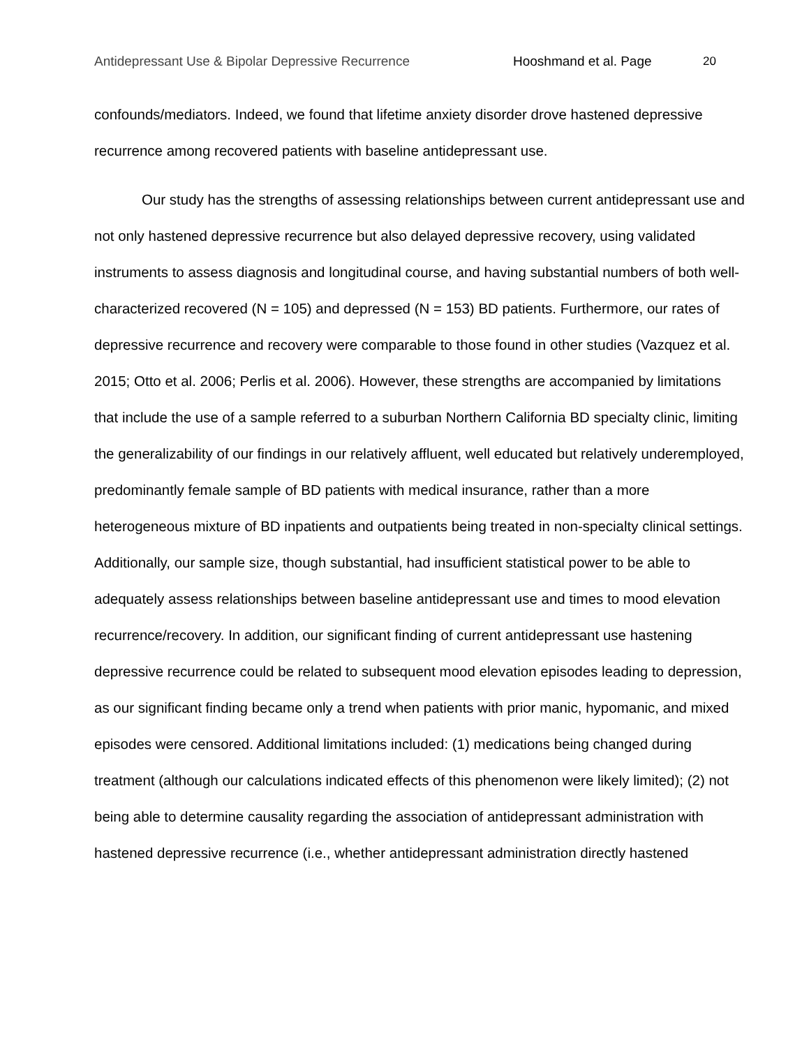Antidepressant Use & Bipolar Depressive Recurrence Hooshmand et al. Page 20
confounds/mediators. Indeed, we found that lifetime anxiety disorder drove hastened depressive recurrence among recovered patients with baseline antidepressant use.
Our study has the strengths of assessing relationships between current antidepressant use and not only hastened depressive recurrence but also delayed depressive recovery, using validated instruments to assess diagnosis and longitudinal course, and having substantial numbers of both well-characterized recovered (N = 105) and depressed (N = 153) BD patients. Furthermore, our rates of depressive recurrence and recovery were comparable to those found in other studies (Vazquez et al. 2015; Otto et al. 2006; Perlis et al. 2006). However, these strengths are accompanied by limitations that include the use of a sample referred to a suburban Northern California BD specialty clinic, limiting the generalizability of our findings in our relatively affluent, well educated but relatively underemployed, predominantly female sample of BD patients with medical insurance, rather than a more heterogeneous mixture of BD inpatients and outpatients being treated in non-specialty clinical settings. Additionally, our sample size, though substantial, had insufficient statistical power to be able to adequately assess relationships between baseline antidepressant use and times to mood elevation recurrence/recovery. In addition, our significant finding of current antidepressant use hastening depressive recurrence could be related to subsequent mood elevation episodes leading to depression, as our significant finding became only a trend when patients with prior manic, hypomanic, and mixed episodes were censored. Additional limitations included: (1) medications being changed during treatment (although our calculations indicated effects of this phenomenon were likely limited); (2) not being able to determine causality regarding the association of antidepressant administration with hastened depressive recurrence (i.e., whether antidepressant administration directly hastened